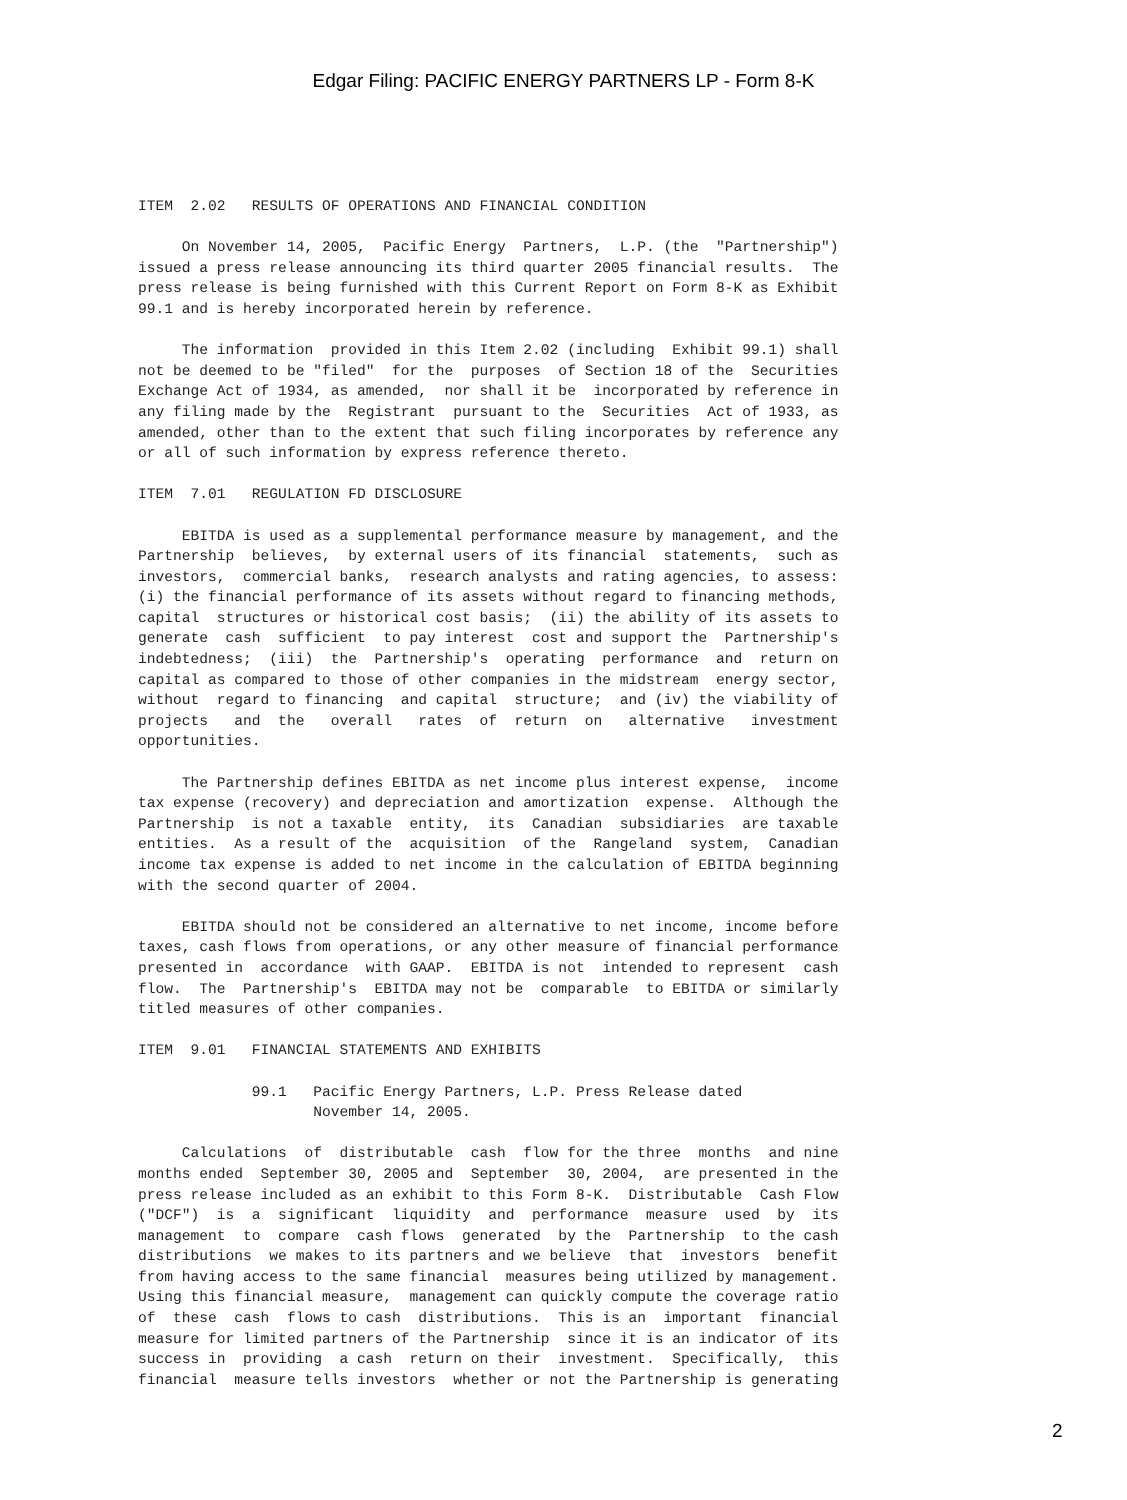Edgar Filing: PACIFIC ENERGY PARTNERS LP - Form 8-K
ITEM  2.02   RESULTS OF OPERATIONS AND FINANCIAL CONDITION

     On November 14, 2005,  Pacific Energy  Partners,  L.P. (the  "Partnership")
issued a press release announcing its third quarter 2005 financial results.  The
press release is being furnished with this Current Report on Form 8-K as Exhibit
99.1 and is hereby incorporated herein by reference.

     The information  provided in this Item 2.02 (including  Exhibit 99.1) shall
not be deemed to be "filed"  for the  purposes  of Section 18 of the  Securities
Exchange Act of 1934, as amended,  nor shall it be  incorporated by reference in
any filing made by the  Registrant  pursuant to the  Securities  Act of 1933, as
amended, other than to the extent that such filing incorporates by reference any
or all of such information by express reference thereto.

ITEM  7.01   REGULATION FD DISCLOSURE

     EBITDA is used as a supplemental performance measure by management, and the
Partnership  believes,  by external users of its financial  statements,  such as
investors,  commercial banks,  research analysts and rating agencies, to assess:
(i) the financial performance of its assets without regard to financing methods,
capital  structures or historical cost basis;  (ii) the ability of its assets to
generate  cash  sufficient  to pay interest  cost and support the  Partnership's
indebtedness;  (iii)  the  Partnership's  operating  performance  and  return on
capital as compared to those of other companies in the midstream  energy sector,
without  regard to financing  and capital  structure;  and (iv) the viability of
projects   and  the   overall   rates  of  return  on   alternative   investment
opportunities.

     The Partnership defines EBITDA as net income plus interest expense,  income
tax expense (recovery) and depreciation and amortization  expense.  Although the
Partnership  is not a taxable  entity,  its  Canadian  subsidiaries  are taxable
entities.  As a result of the  acquisition  of the  Rangeland  system,  Canadian
income tax expense is added to net income in the calculation of EBITDA beginning
with the second quarter of 2004.

     EBITDA should not be considered an alternative to net income, income before
taxes, cash flows from operations, or any other measure of financial performance
presented in  accordance  with GAAP.  EBITDA is not  intended to represent  cash
flow.  The  Partnership's  EBITDA may not be  comparable  to EBITDA or similarly
titled measures of other companies.

ITEM  9.01   FINANCIAL STATEMENTS AND EXHIBITS

             99.1   Pacific Energy Partners, L.P. Press Release dated
                    November 14, 2005.

     Calculations  of  distributable  cash  flow for the three  months  and nine
months ended  September 30, 2005 and  September  30, 2004,  are presented in the
press release included as an exhibit to this Form 8-K.  Distributable  Cash Flow
("DCF")  is  a  significant  liquidity  and  performance  measure  used  by  its
management  to  compare  cash flows  generated  by the  Partnership  to the cash
distributions  we makes to its partners and we believe  that  investors  benefit
from having access to the same financial  measures being utilized by management.
Using this financial measure,  management can quickly compute the coverage ratio
of  these  cash  flows to cash  distributions.  This is an  important  financial
measure for limited partners of the Partnership  since it is an indicator of its
success in  providing  a cash  return on their  investment.  Specifically,  this
financial  measure tells investors  whether or not the Partnership is generating
2